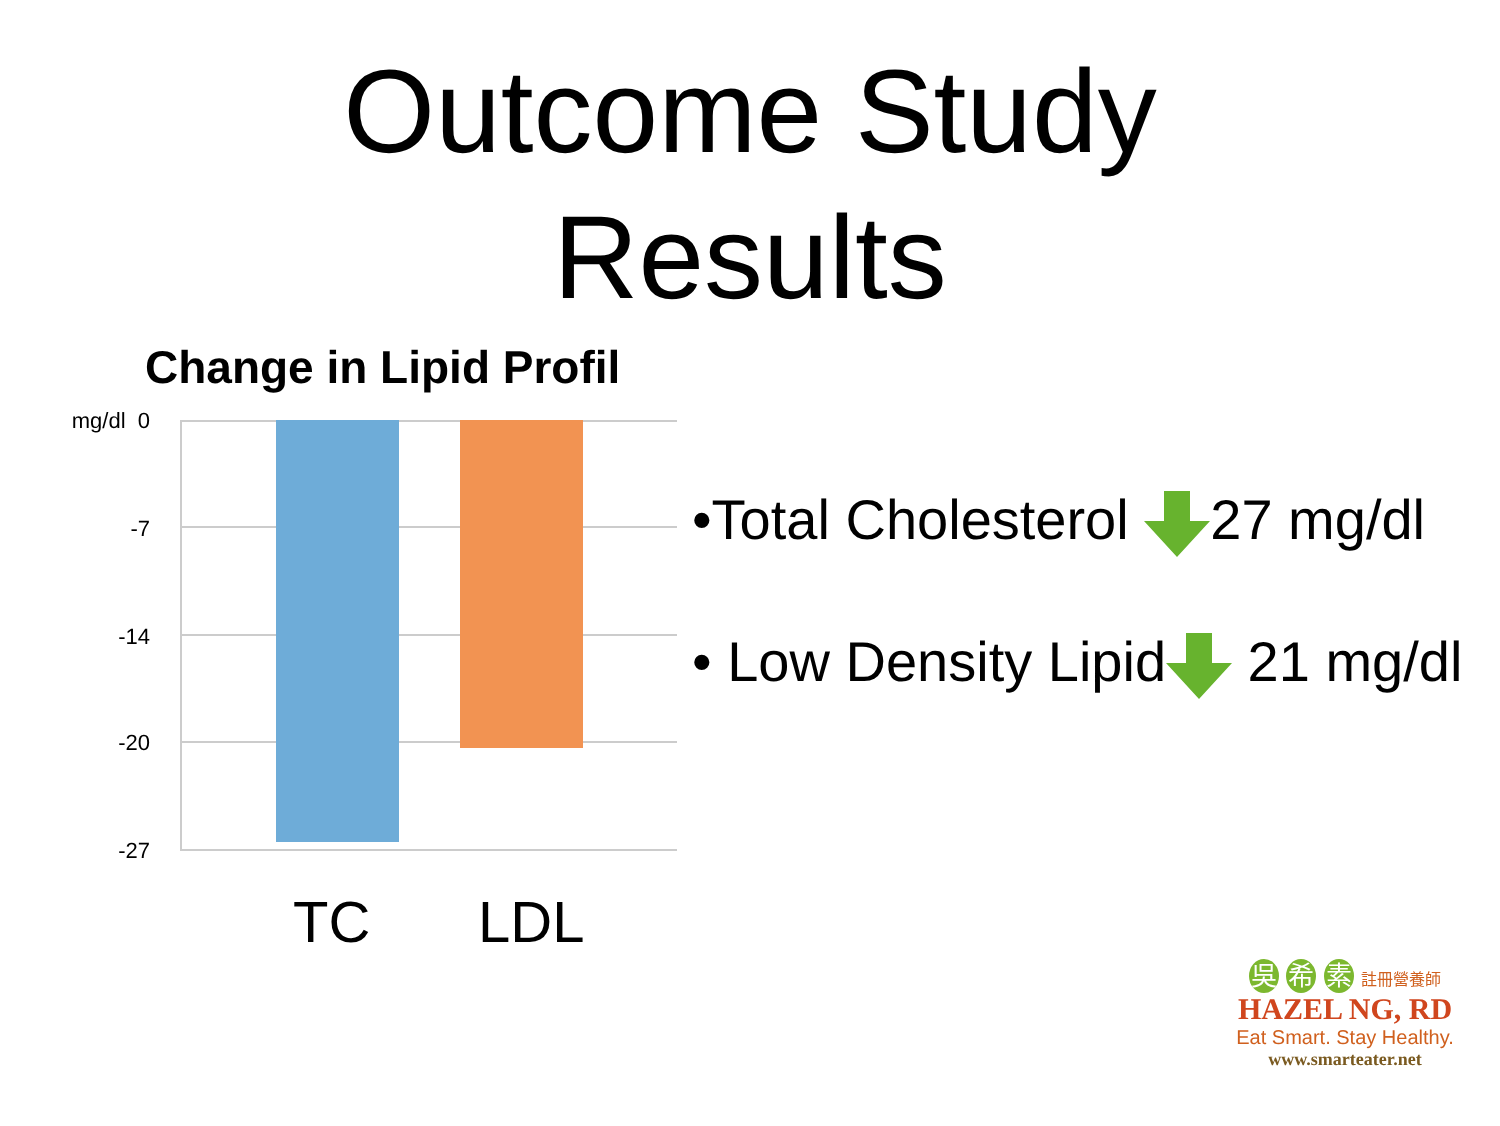Outcome Study
Results
Change in Lipid Profil
mg/dl 0
-7
-14
-20
-27
TC LDL
•Total Cholesterol 27 mg/dl
• Low Density Lipid 21 mg/dl
吳 希 素 註冊營養師
HAZEL NG, RD
Eat Smart. Stay Healthy.
www.smarteater.net